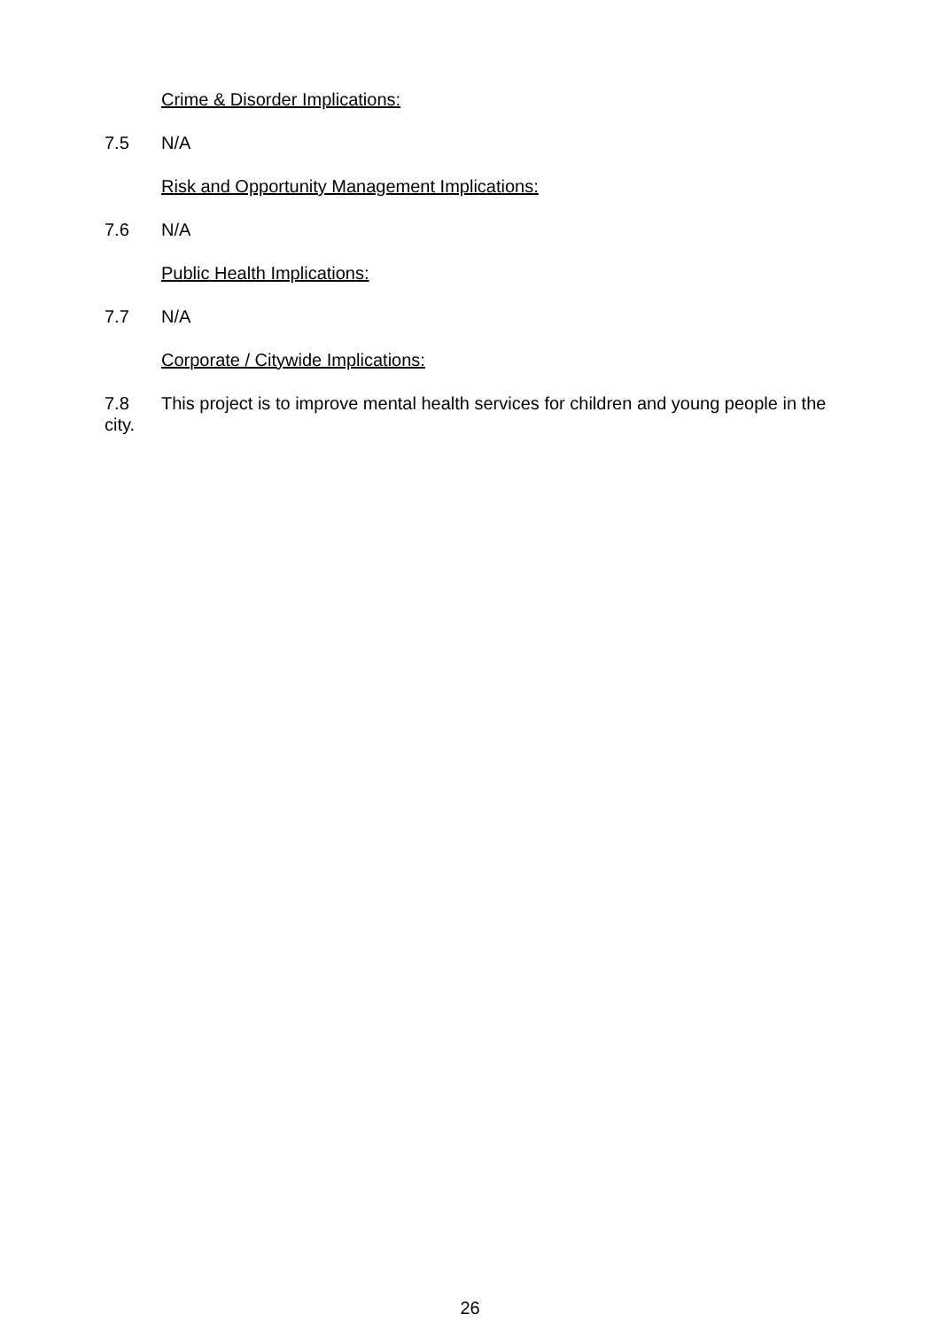Crime & Disorder Implications:
7.5 N/A
Risk and Opportunity Management Implications:
7.6 N/A
Public Health Implications:
7.7 N/A
Corporate / Citywide Implications:
7.8 This project is to improve mental health services for children and young people in the city.
26